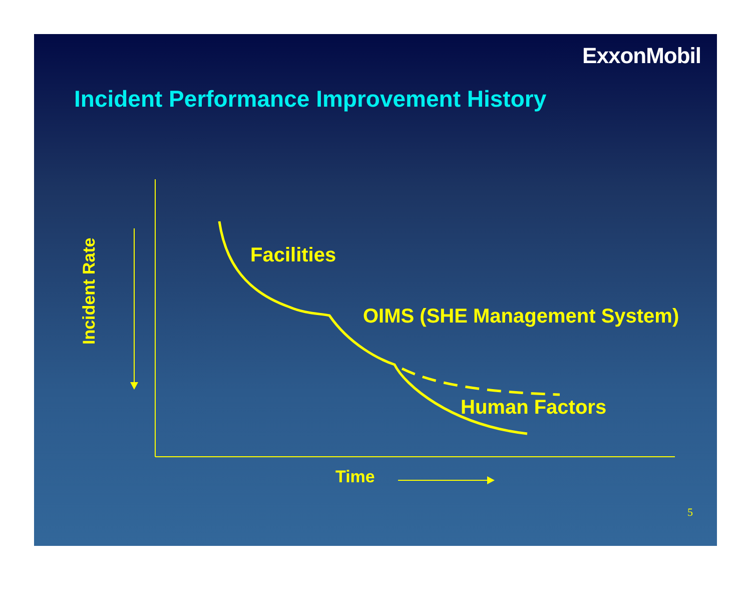ExxonMobil
Incident Performance Improvement History
Incident Rate
Facilities
OIMS (SHE Management System)
Human Factors
Time
5